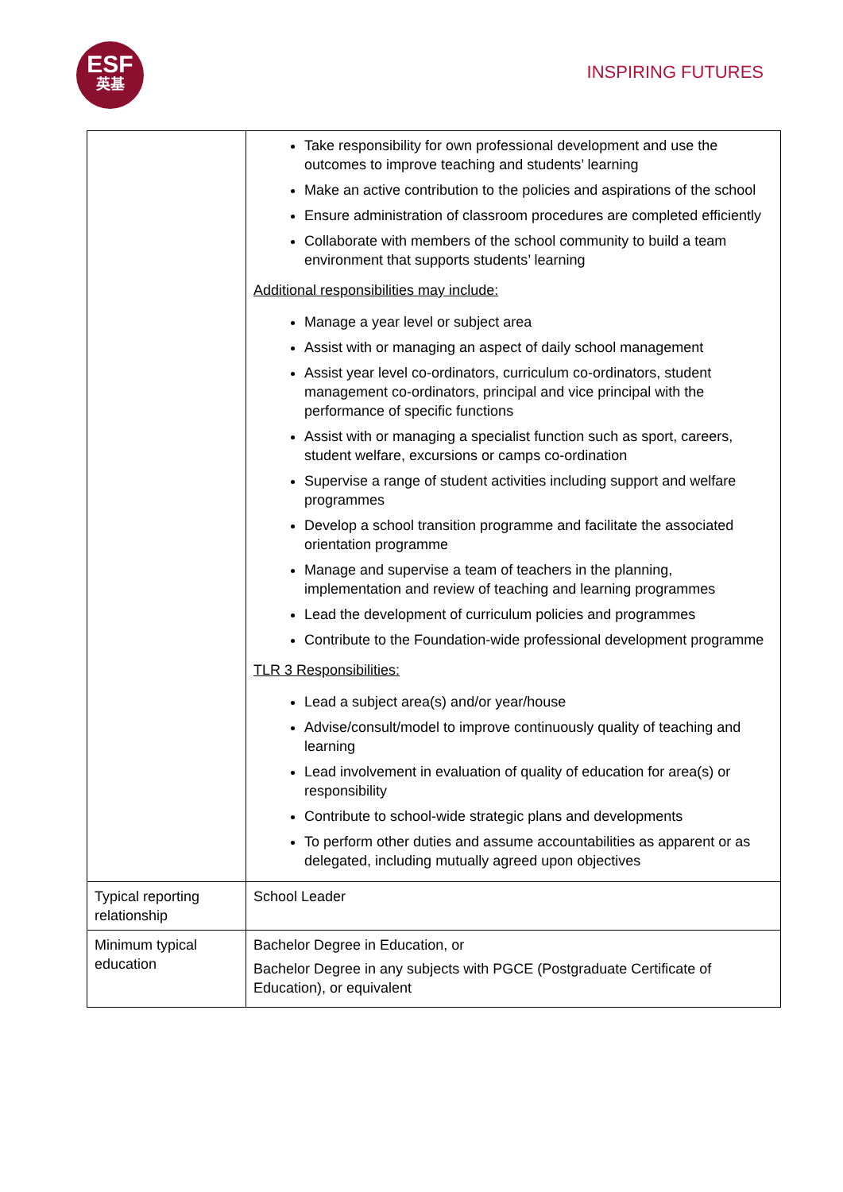ESF
英基
INSPIRING FUTURES
| | Take responsibility for own professional development and use the outcomes to improve teaching and students’ learning Make an active contribution to the policies and aspirations of the school Ensure administration of classroom procedures are completed efficiently Collaborate with members of the school community to build a team environment that supports students’ learning Additional responsibilities may include: Manage a year level or subject area Assist with or managing an aspect of daily school management Assist year level co-ordinators, curriculum co-ordinators, student management co-ordinators, principal and vice principal with the performance of specific functions Assist with or managing a specialist function such as sport, careers, student welfare, excursions or camps co-ordination Supervise a range of student activities including support and welfare programmes Develop a school transition programme and facilitate the associated orientation programme Manage and supervise a team of teachers in the planning, implementation and review of teaching and learning programmes Lead the development of curriculum policies and programmes Contribute to the Foundation-wide professional development programme TLR 3 Responsibilities: Lead a subject area(s) and/or year/house Advise/consult/model to improve continuously quality of teaching and learning Lead involvement in evaluation of quality of education for area(s) or responsibility Contribute to school-wide strategic plans and developments To perform other duties and assume accountabilities as apparent or as delegated, including mutually agreed upon objectives |
| Typical reporting relationship | School Leader |
| Minimum typical education | Bachelor Degree in Education, or Bachelor Degree in any subjects with PGCE (Postgraduate Certificate of Education), or equivalent |